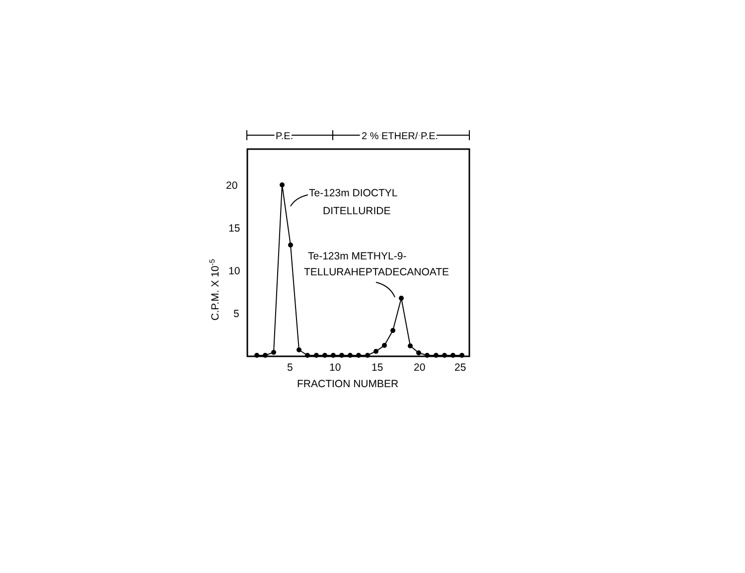P.E.
2 % ETHER/ P.E.
20
15
10
5
5
10
15
20
25
FRACTION NUMBER
C.P.M. X 10-5
Te-123m DIOCTYL
DITELLURIDE
Te-123m METHYL-9-
TELLURAHEPTADECANOATE